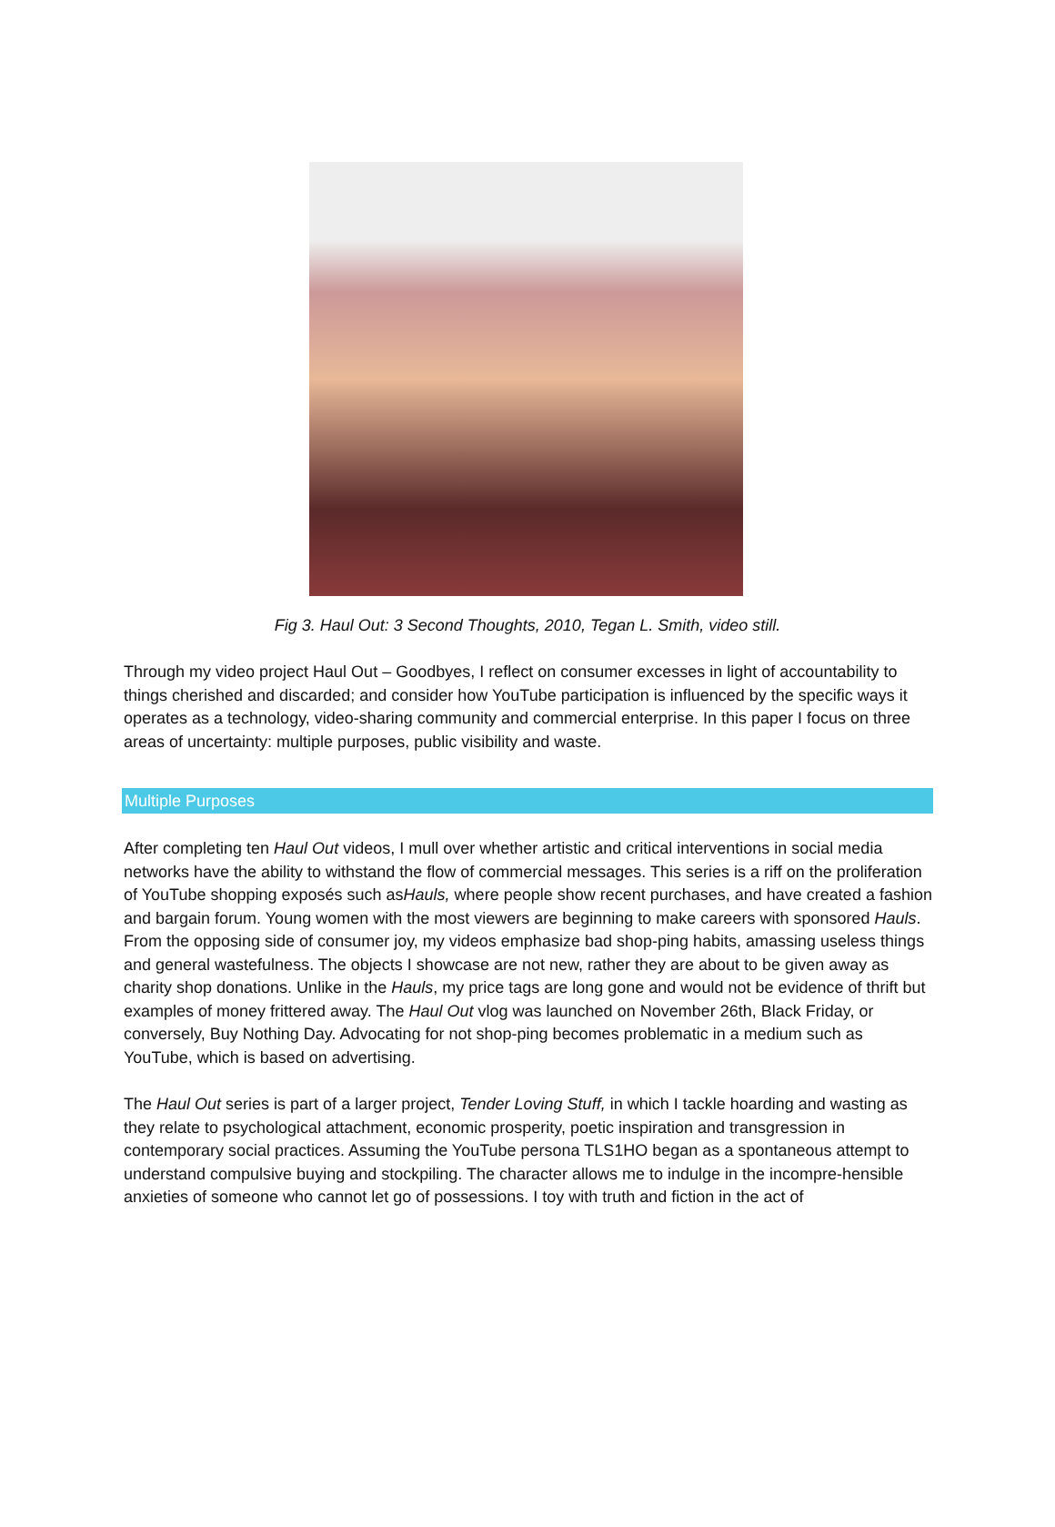Fig 3. Haul Out: 3 Second Thoughts, 2010, Tegan L. Smith, video still.
Through my video project Haul Out – Goodbyes, I reflect on consumer excesses in light of accountability to things cherished and discarded; and consider how YouTube participation is influenced by the specific ways it operates as a technology, video-sharing community and commercial enterprise. In this paper I focus on three areas of uncertainty: multiple purposes, public visibility and waste.
Multiple Purposes
After completing ten Haul Out videos, I mull over whether artistic and critical interventions in social media networks have the ability to withstand the flow of commercial messages. This series is a riff on the proliferation of YouTube shopping exposés such asHauls, where people show recent purchases, and have created a fashion and bargain forum. Young women with the most viewers are beginning to make careers with sponsored Hauls. From the opposing side of consumer joy, my videos emphasize bad shop-ping habits, amassing useless things and general wastefulness. The objects I showcase are not new, rather they are about to be given away as charity shop donations. Unlike in the Hauls, my price tags are long gone and would not be evidence of thrift but examples of money frittered away. The Haul Out vlog was launched on November 26th, Black Friday, or conversely, Buy Nothing Day. Advocating for not shop-ping becomes problematic in a medium such as YouTube, which is based on advertising.
The Haul Out series is part of a larger project, Tender Loving Stuff, in which I tackle hoarding and wasting as they relate to psychological attachment, economic prosperity, poetic inspiration and transgression in contemporary social practices. Assuming the YouTube persona TLS1HO began as a spontaneous attempt to understand compulsive buying and stockpiling. The character allows me to indulge in the incompre-hensible anxieties of someone who cannot let go of possessions. I toy with truth and fiction in the act of